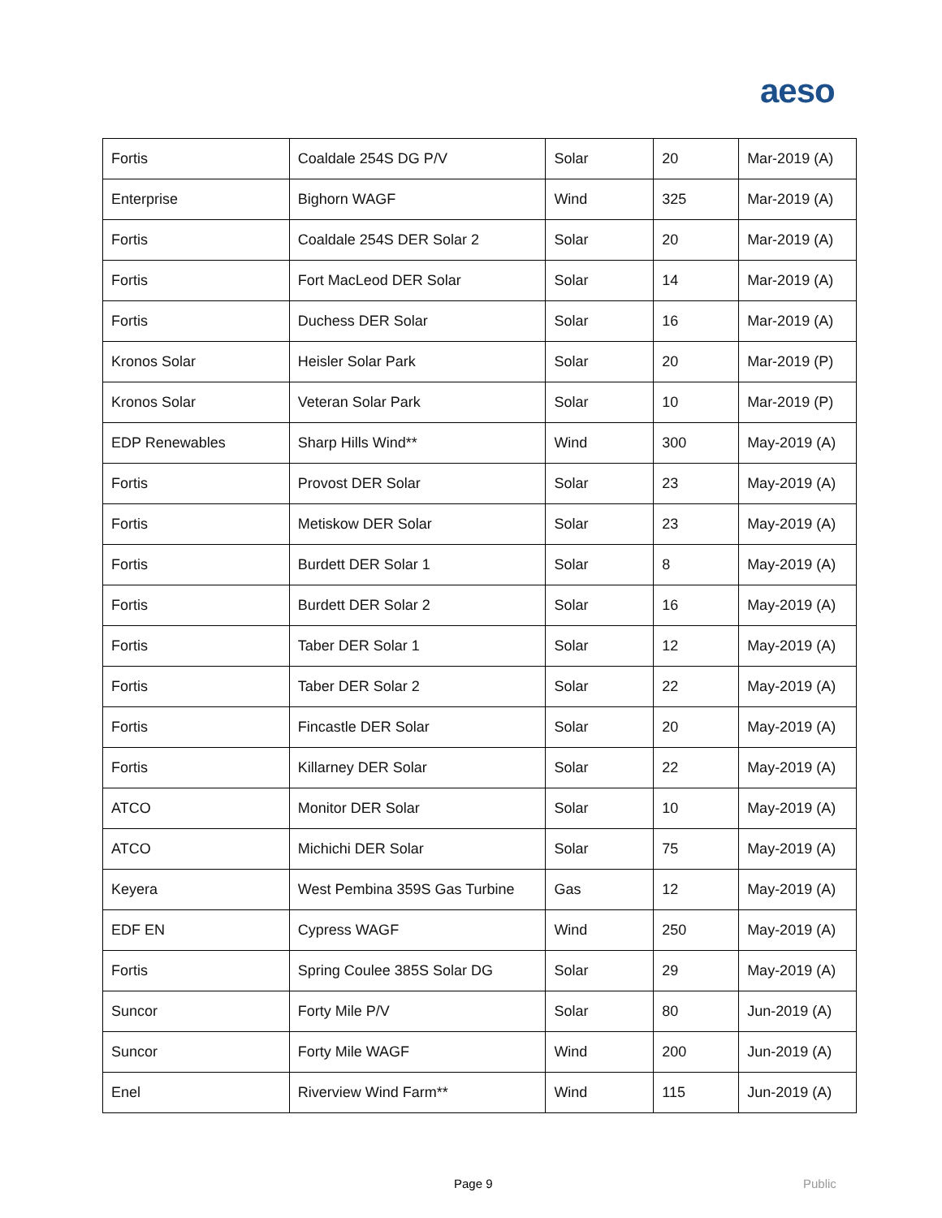aeso
| Fortis | Coaldale 254S DG P/V | Solar | 20 | Mar-2019 (A) |
| Enterprise | Bighorn WAGF | Wind | 325 | Mar-2019 (A) |
| Fortis | Coaldale 254S DER Solar 2 | Solar | 20 | Mar-2019 (A) |
| Fortis | Fort MacLeod DER Solar | Solar | 14 | Mar-2019 (A) |
| Fortis | Duchess DER Solar | Solar | 16 | Mar-2019 (A) |
| Kronos Solar | Heisler Solar Park | Solar | 20 | Mar-2019 (P) |
| Kronos Solar | Veteran Solar Park | Solar | 10 | Mar-2019 (P) |
| EDP Renewables | Sharp Hills Wind** | Wind | 300 | May-2019 (A) |
| Fortis | Provost DER Solar | Solar | 23 | May-2019 (A) |
| Fortis | Metiskow DER Solar | Solar | 23 | May-2019 (A) |
| Fortis | Burdett DER Solar 1 | Solar | 8 | May-2019 (A) |
| Fortis | Burdett DER Solar 2 | Solar | 16 | May-2019 (A) |
| Fortis | Taber DER Solar 1 | Solar | 12 | May-2019 (A) |
| Fortis | Taber DER Solar 2 | Solar | 22 | May-2019 (A) |
| Fortis | Fincastle DER Solar | Solar | 20 | May-2019 (A) |
| Fortis | Killarney DER Solar | Solar | 22 | May-2019 (A) |
| ATCO | Monitor DER Solar | Solar | 10 | May-2019 (A) |
| ATCO | Michichi DER Solar | Solar | 75 | May-2019 (A) |
| Keyera | West Pembina 359S Gas Turbine | Gas | 12 | May-2019 (A) |
| EDF EN | Cypress WAGF | Wind | 250 | May-2019 (A) |
| Fortis | Spring Coulee 385S Solar DG | Solar | 29 | May-2019 (A) |
| Suncor | Forty Mile P/V | Solar | 80 | Jun-2019 (A) |
| Suncor | Forty Mile WAGF | Wind | 200 | Jun-2019 (A) |
| Enel | Riverview Wind Farm** | Wind | 115 | Jun-2019 (A) |
Page 9 Public